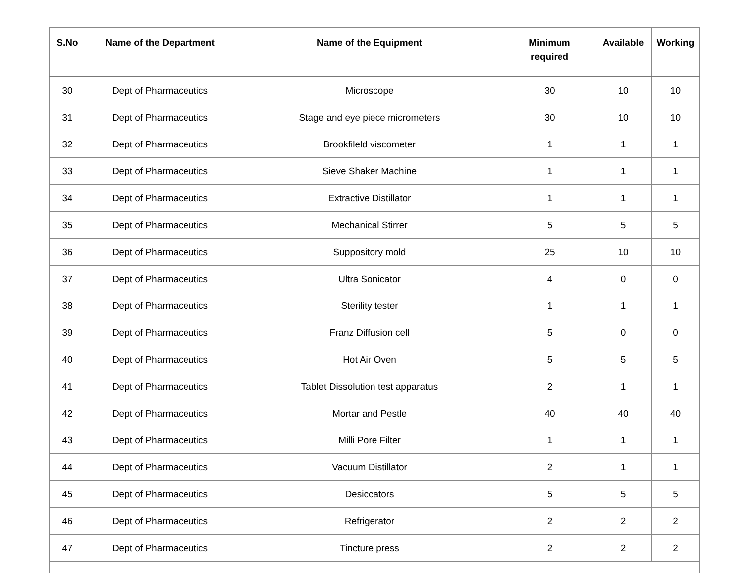| S.No | Name of the Department | Name of the Equipment | Minimum required | Available | Working |
| --- | --- | --- | --- | --- | --- |
| 30 | Dept of Pharmaceutics | Microscope | 30 | 10 | 10 |
| 31 | Dept of Pharmaceutics | Stage and eye piece micrometers | 30 | 10 | 10 |
| 32 | Dept of Pharmaceutics | Brookfileld viscometer | 1 | 1 | 1 |
| 33 | Dept of Pharmaceutics | Sieve Shaker Machine | 1 | 1 | 1 |
| 34 | Dept of Pharmaceutics | Extractive Distillator | 1 | 1 | 1 |
| 35 | Dept of Pharmaceutics | Mechanical Stirrer | 5 | 5 | 5 |
| 36 | Dept of Pharmaceutics | Suppository mold | 25 | 10 | 10 |
| 37 | Dept of Pharmaceutics | Ultra Sonicator | 4 | 0 | 0 |
| 38 | Dept of Pharmaceutics | Sterility tester | 1 | 1 | 1 |
| 39 | Dept of Pharmaceutics | Franz Diffusion cell | 5 | 0 | 0 |
| 40 | Dept of Pharmaceutics | Hot Air Oven | 5 | 5 | 5 |
| 41 | Dept of Pharmaceutics | Tablet Dissolution test apparatus | 2 | 1 | 1 |
| 42 | Dept of Pharmaceutics | Mortar and Pestle | 40 | 40 | 40 |
| 43 | Dept of Pharmaceutics | Milli Pore Filter | 1 | 1 | 1 |
| 44 | Dept of Pharmaceutics | Vacuum Distillator | 2 | 1 | 1 |
| 45 | Dept of Pharmaceutics | Desiccators | 5 | 5 | 5 |
| 46 | Dept of Pharmaceutics | Refrigerator | 2 | 2 | 2 |
| 47 | Dept of Pharmaceutics | Tincture press | 2 | 2 | 2 |